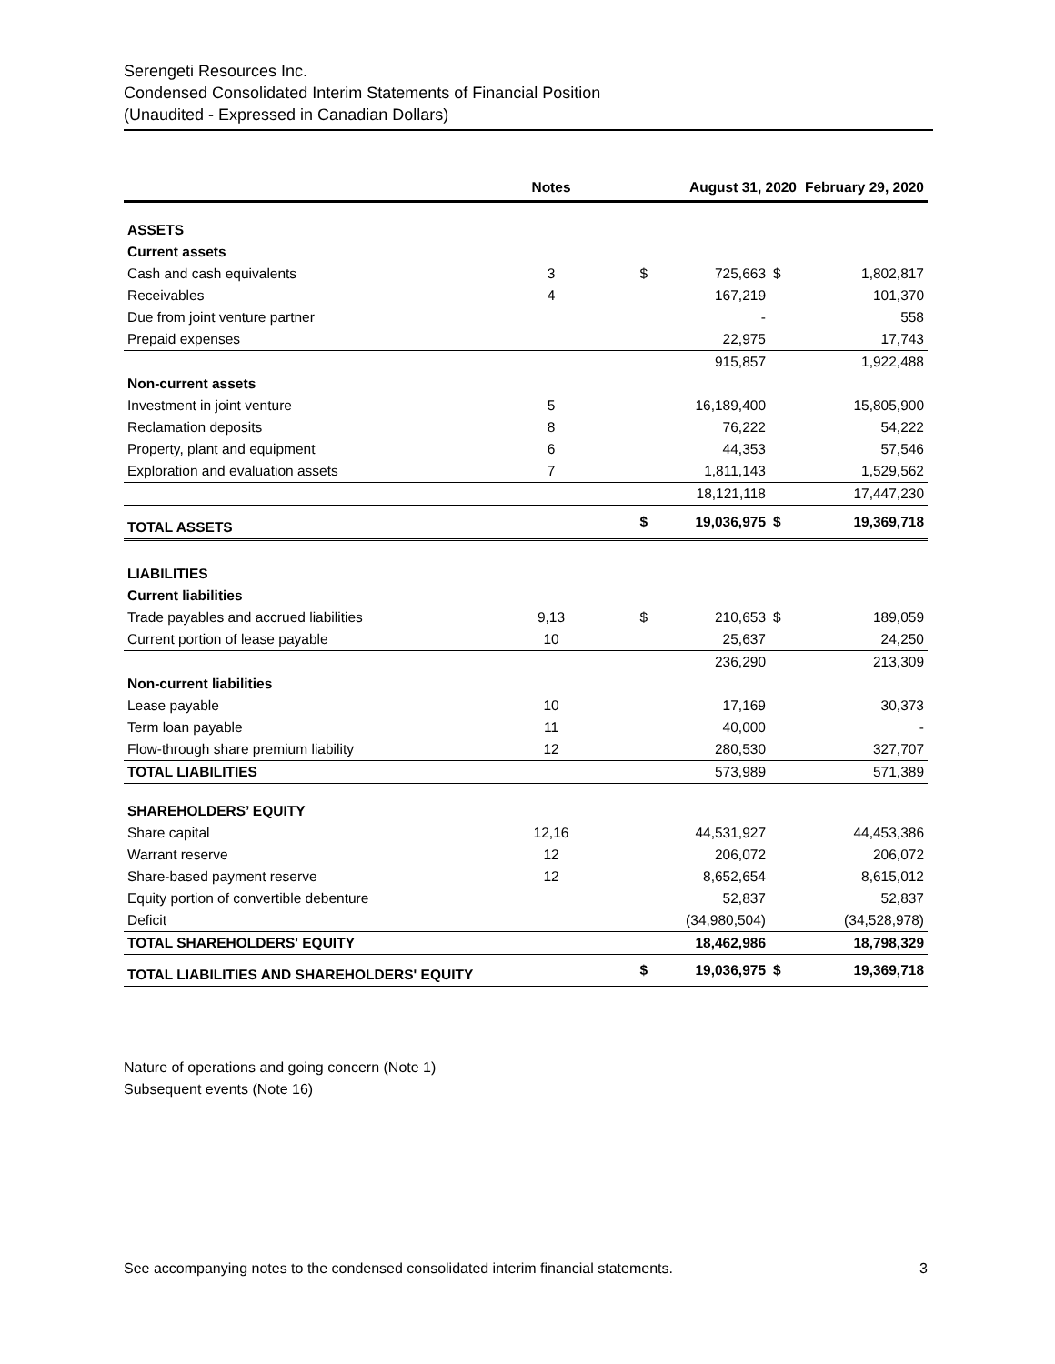Serengeti Resources Inc.
Condensed Consolidated Interim Statements of Financial Position
(Unaudited - Expressed in Canadian Dollars)
| | Notes | | August 31, 2020 | | February 29, 2020 |
| --- | --- | --- | --- | --- | --- |
| ASSETS | | | | | |
| Current assets | | | | | |
| Cash and cash equivalents | 3 | $ | 725,663 | $ | 1,802,817 |
| Receivables | 4 | | 167,219 | | 101,370 |
| Due from joint venture partner | | | - | | 558 |
| Prepaid expenses | | | 22,975 | | 17,743 |
| | | | 915,857 | | 1,922,488 |
| Non-current assets | | | | | |
| Investment in joint venture | 5 | | 16,189,400 | | 15,805,900 |
| Reclamation deposits | 8 | | 76,222 | | 54,222 |
| Property, plant and equipment | 6 | | 44,353 | | 57,546 |
| Exploration and evaluation assets | 7 | | 1,811,143 | | 1,529,562 |
| | | | 18,121,118 | | 17,447,230 |
| TOTAL ASSETS | | $ | 19,036,975 | $ | 19,369,718 |
| LIABILITIES | | | | | |
| Current liabilities | | | | | |
| Trade payables and accrued liabilities | 9,13 | $ | 210,653 | $ | 189,059 |
| Current portion of lease payable | 10 | | 25,637 | | 24,250 |
| | | | 236,290 | | 213,309 |
| Non-current liabilities | | | | | |
| Lease payable | 10 | | 17,169 | | 30,373 |
| Term loan payable | 11 | | 40,000 | | - |
| Flow-through share premium liability | 12 | | 280,530 | | 327,707 |
| TOTAL LIABILITIES | | | 573,989 | | 571,389 |
| SHAREHOLDERS’ EQUITY | | | | | |
| Share capital | 12,16 | | 44,531,927 | | 44,453,386 |
| Warrant reserve | 12 | | 206,072 | | 206,072 |
| Share-based payment reserve | 12 | | 8,652,654 | | 8,615,012 |
| Equity portion of convertible debenture | | | 52,837 | | 52,837 |
| Deficit | | | (34,980,504) | | (34,528,978) |
| TOTAL SHAREHOLDERS' EQUITY | | | 18,462,986 | | 18,798,329 |
| TOTAL LIABILITIES AND SHAREHOLDERS' EQUITY | | $ | 19,036,975 | $ | 19,369,718 |
Nature of operations and going concern (Note 1)
Subsequent events (Note 16)
See accompanying notes to the condensed consolidated interim financial statements. 3